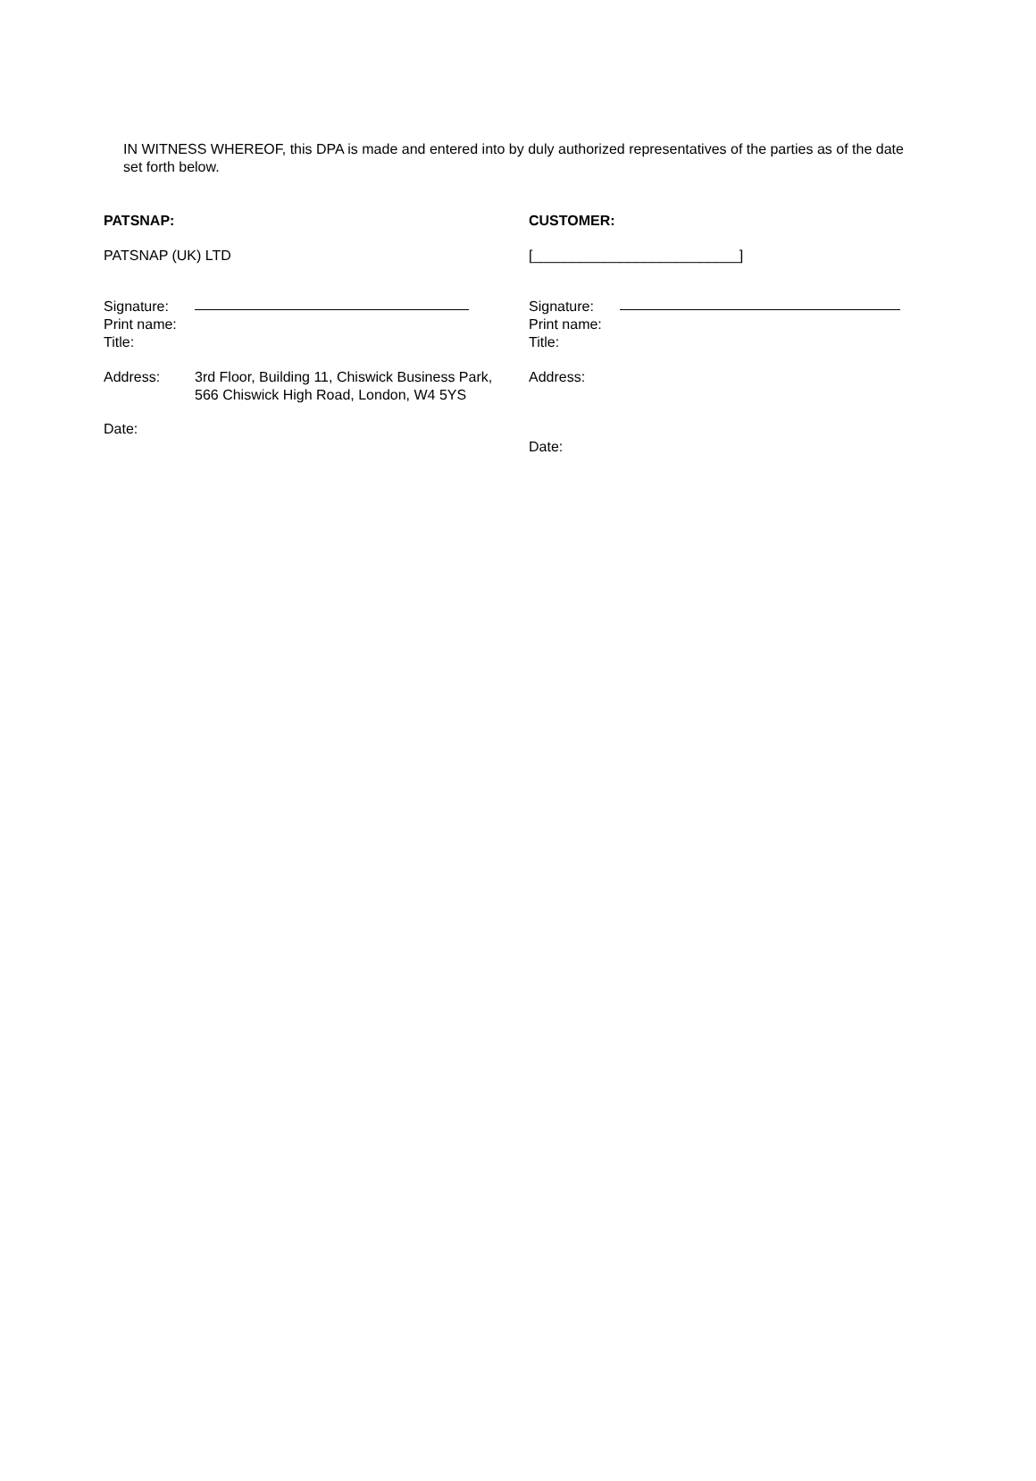IN WITNESS WHEREOF, this DPA is made and entered into by duly authorized representatives of the parties as of the date set forth below.
PATSNAP:
PATSNAP (UK) LTD
Signature:
Print name:
Title:
Address: 3rd Floor, Building 11, Chiswick Business Park, 566 Chiswick High Road, London, W4 5YS
Date:
CUSTOMER:
[__________________________]
Signature:
Print name:
Title:
Address:
Date: